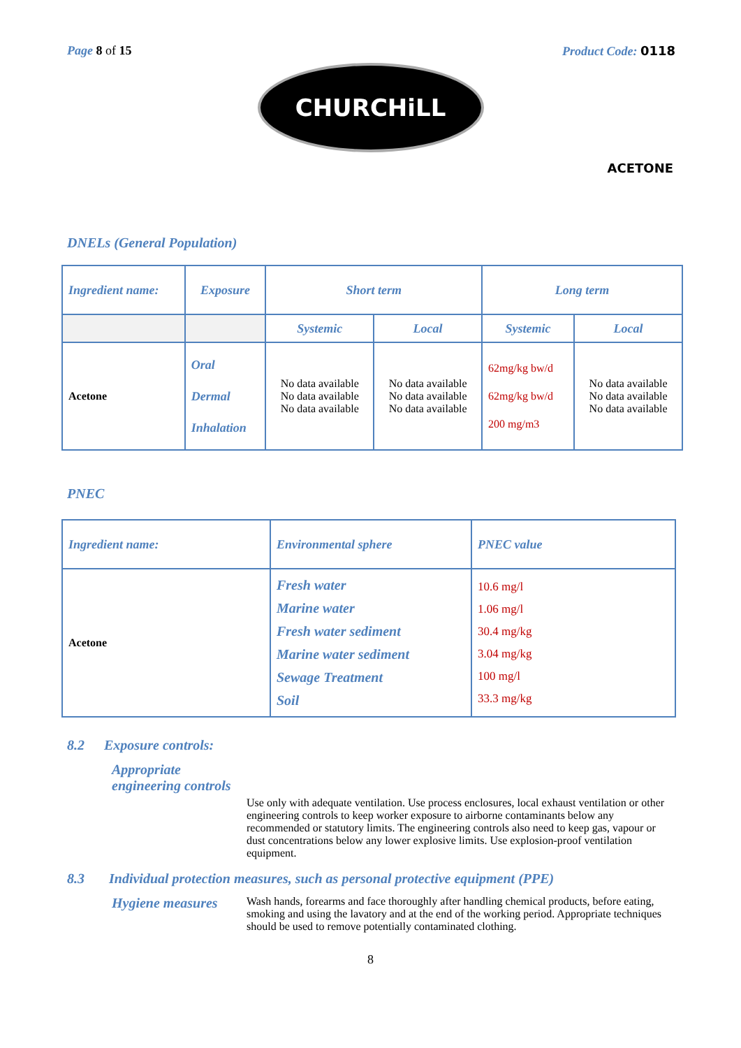Page 8 of 15 Product Code: 0118
CHURCHiLL
ACETONE
DNELs (General Population)
| Ingredient name: | Exposure | Short term | | Long term | |
| --- | --- | --- | --- | --- | --- |
| | | Systemic | Local | Systemic | Local |
| Acetone | Oral Dermal Inhalation | No data available No data available No data available | No data available No data available No data available | 62mg/kg bw/d 62mg/kg bw/d 200 mg/m3 | No data available No data available No data available |
PNEC
| Ingredient name: | Environmental sphere | PNEC value |
| --- | --- | --- |
| Acetone | Fresh water Marine water Fresh water sediment Marine water sediment Sewage Treatment Soil | 10.6 mg/l 1.06 mg/l 30.4 mg/kg 3.04 mg/kg 100 mg/l 33.3 mg/kg |
8.2 Exposure controls:
Appropriate engineering controls
Use only with adequate ventilation. Use process enclosures, local exhaust ventilation or other engineering controls to keep worker exposure to airborne contaminants below any recommended or statutory limits. The engineering controls also need to keep gas, vapour or dust concentrations below any lower explosive limits. Use explosion-proof ventilation equipment.
8.3 Individual protection measures, such as personal protective equipment (PPE)
Hygiene measures
Wash hands, forearms and face thoroughly after handling chemical products, before eating, smoking and using the lavatory and at the end of the working period. Appropriate techniques should be used to remove potentially contaminated clothing.
8